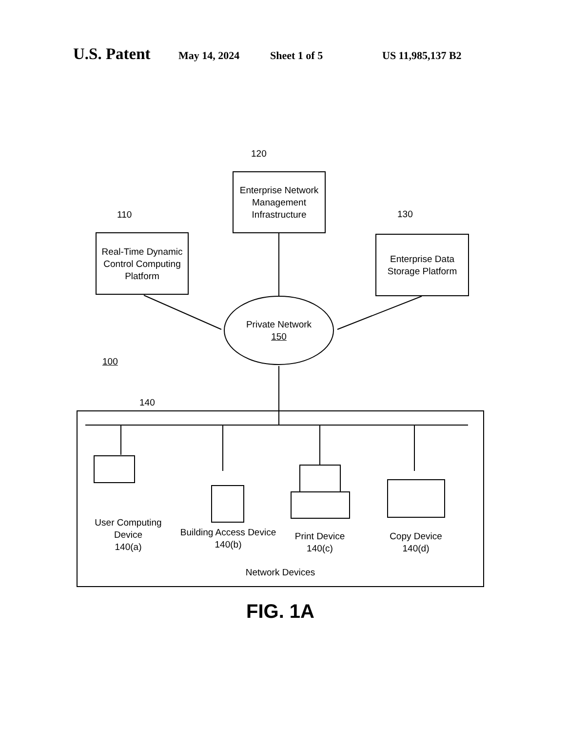U.S. Patent May 14, 2024 Sheet 1 of 5 US 11,985,137 B2
120
110 130
140
100
Enterprise Network Management Infrastructure
Real-Time Dynamic Control Computing Platform
Enterprise Data Storage Platform
Private Network
150
User Computing Device
140(a)
Building Access Device
140(b)
Print Device
140(c)
Copy Device
140(d)
Network Devices
FIG. 1A